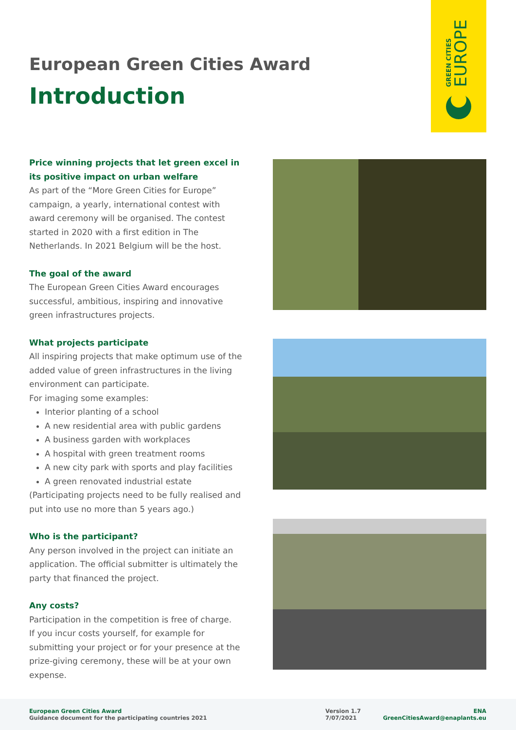GREEN CITIES
EUROPE
European Green Cities Award
Introduction
Price winning projects that let green excel in its positive impact on urban welfare
As part of the “More Green Cities for Europe” campaign, a yearly, international contest with award ceremony will be organised. The contest started in 2020 with a first edition in The Netherlands. In 2021 Belgium will be the host.
The goal of the award
The European Green Cities Award encourages success­ful, ambitious, inspiring and innovative green infrastruc­tures projects.
What projects participate
All inspiring projects that make optimum use of the added value of green infrastructures in the living environment can participate.
For imaging some examples:
Interior planting of a school
A new residential area with public gardens
A business garden with workplaces
A hospital with green treatment rooms
A new city park with sports and play facilities
A green renovated industrial estate
(Participating projects need to be fully realised and put into use no more than 5 years ago.)
Who is the participant?
Any person involved in the project can initiate an appli­cation. The official submitter is ultimately the party that financed the project.
Any costs?
Participation in the competition is free of charge.
If you incur costs yourself, for example for submitting your project or for your presence at the prize-giving ceremony, these will be at your own expense.
European Green Cities Award
Guidance document for the participating countries 2021
Version 1.7
7/07/2021
ENA
GreenCitiesAward@enaplants.eu